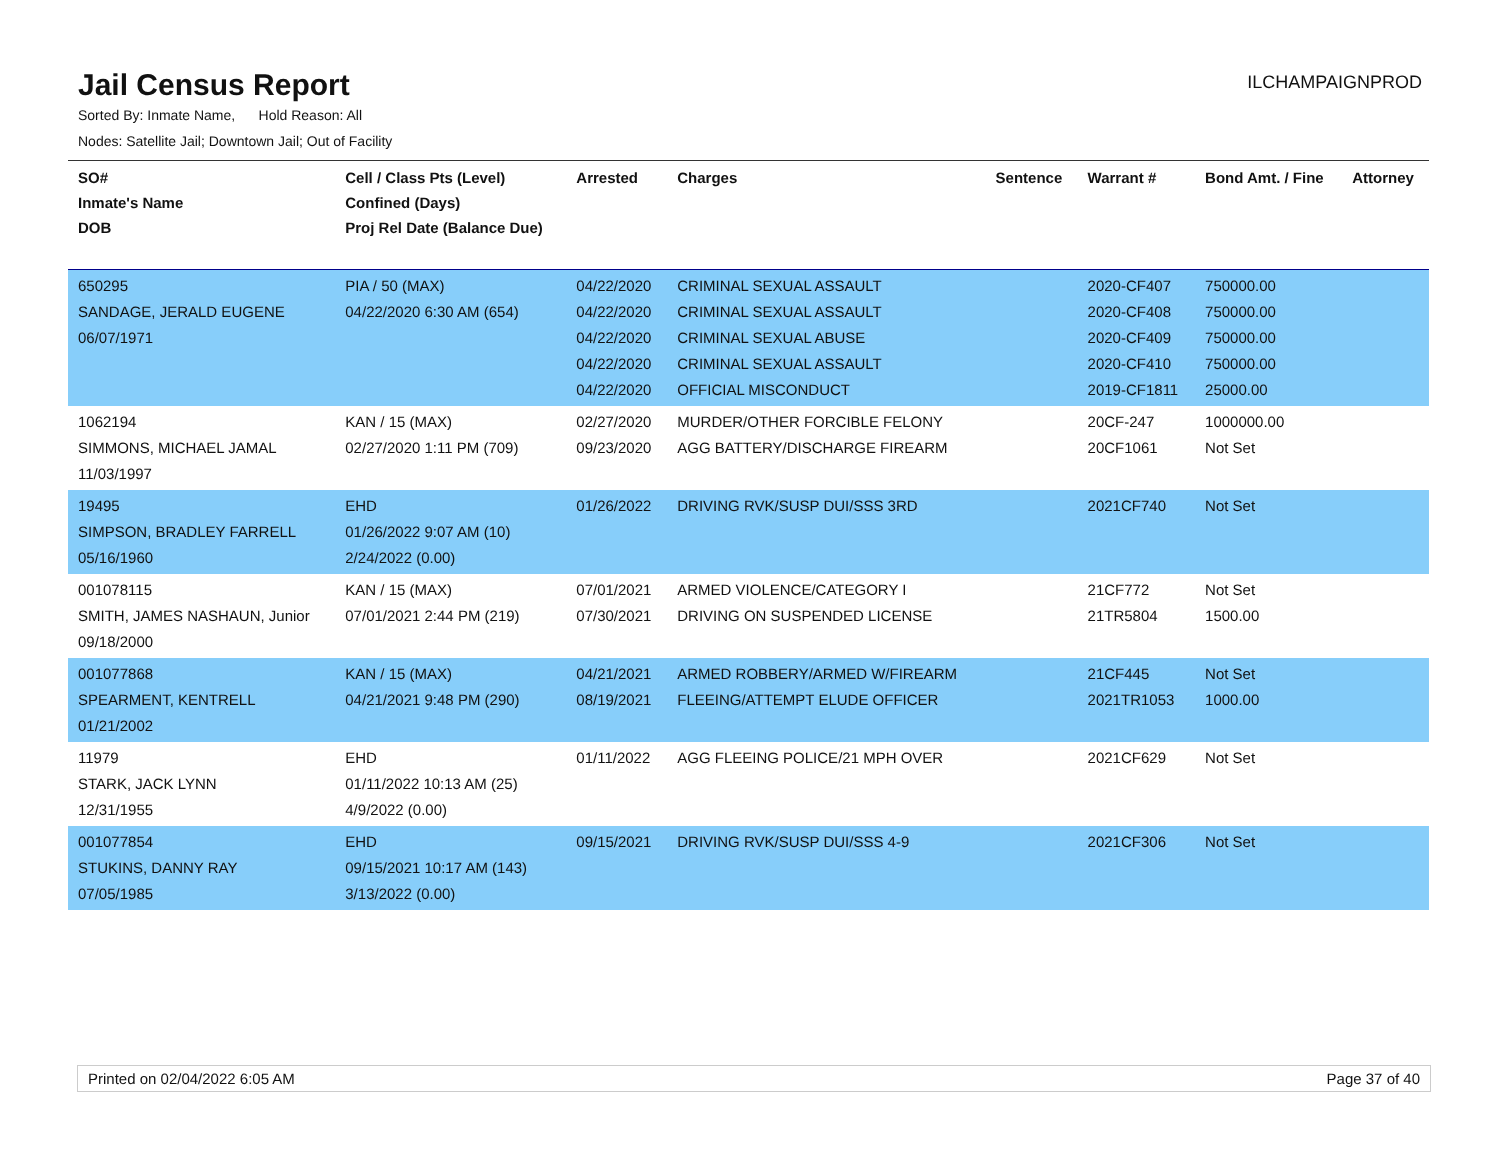Jail Census Report
ILCHAMPAIGNPROD
Sorted By: Inmate Name, Hold Reason: All
Nodes: Satellite Jail; Downtown Jail; Out of Facility
| SO# Inmate's Name DOB | Cell / Class Pts (Level) Confined (Days) Proj Rel Date (Balance Due) | Arrested | Charges | Sentence | Warrant # | Bond Amt. / Fine | Attorney |
| --- | --- | --- | --- | --- | --- | --- | --- |
| 650295 SANDAGE, JERALD EUGENE 06/07/1971 | PIA / 50 (MAX) 04/22/2020 6:30 AM (654) | 04/22/2020 04/22/2020 04/22/2020 04/22/2020 04/22/2020 | CRIMINAL SEXUAL ASSAULT CRIMINAL SEXUAL ASSAULT CRIMINAL SEXUAL ABUSE CRIMINAL SEXUAL ASSAULT OFFICIAL MISCONDUCT | | 2020-CF407 2020-CF408 2020-CF409 2020-CF410 2019-CF1811 | 750000.00 750000.00 750000.00 750000.00 25000.00 | |
| 1062194 SIMMONS, MICHAEL JAMAL 11/03/1997 | KAN / 15 (MAX) 02/27/2020 1:11 PM (709) | 02/27/2020 09/23/2020 | MURDER/OTHER FORCIBLE FELONY AGG BATTERY/DISCHARGE FIREARM | | 20CF-247 20CF1061 | 1000000.00 Not Set | |
| 19495 SIMPSON, BRADLEY FARRELL 05/16/1960 | EHD 01/26/2022 9:07 AM (10) 2/24/2022 (0.00) | 01/26/2022 | DRIVING RVK/SUSP DUI/SSS 3RD | | 2021CF740 | Not Set | |
| 001078115 SMITH, JAMES NASHAUN, Junior 09/18/2000 | KAN / 15 (MAX) 07/01/2021 2:44 PM (219) | 07/01/2021 07/30/2021 | ARMED VIOLENCE/CATEGORY I DRIVING ON SUSPENDED LICENSE | | 21CF772 21TR5804 | Not Set 1500.00 | |
| 001077868 SPEARMENT, KENTRELL 01/21/2002 | KAN / 15 (MAX) 04/21/2021 9:48 PM (290) | 04/21/2021 08/19/2021 | ARMED ROBBERY/ARMED W/FIREARM FLEEING/ATTEMPT ELUDE OFFICER | | 21CF445 2021TR1053 | Not Set 1000.00 | |
| 11979 STARK, JACK LYNN 12/31/1955 | EHD 01/11/2022 10:13 AM (25) 4/9/2022 (0.00) | 01/11/2022 | AGG FLEEING POLICE/21 MPH OVER | | 2021CF629 | Not Set | |
| 001077854 STUKINS, DANNY RAY 07/05/1985 | EHD 09/15/2021 10:17 AM (143) 3/13/2022 (0.00) | 09/15/2021 | DRIVING RVK/SUSP DUI/SSS 4-9 | | 2021CF306 | Not Set | |
Printed on 02/04/2022 6:05 AM Page 37 of 40